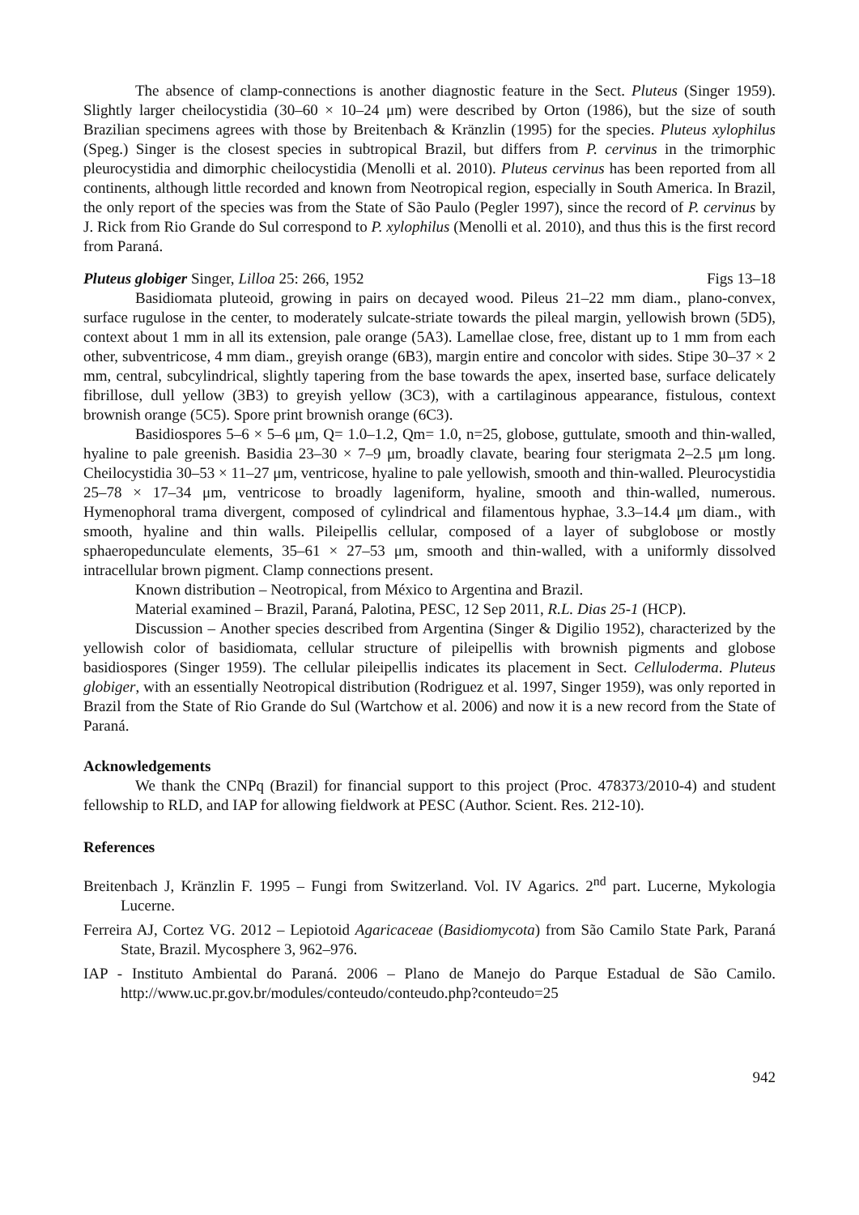The absence of clamp-connections is another diagnostic feature in the Sect. Pluteus (Singer 1959). Slightly larger cheilocystidia (30–60 × 10–24 μm) were described by Orton (1986), but the size of south Brazilian specimens agrees with those by Breitenbach & Kränzlin (1995) for the species. Pluteus xylophilus (Speg.) Singer is the closest species in subtropical Brazil, but differs from P. cervinus in the trimorphic pleurocystidia and dimorphic cheilocystidia (Menolli et al. 2010). Pluteus cervinus has been reported from all continents, although little recorded and known from Neotropical region, especially in South America. In Brazil, the only report of the species was from the State of São Paulo (Pegler 1997), since the record of P. cervinus by J. Rick from Rio Grande do Sul correspond to P. xylophilus (Menolli et al. 2010), and thus this is the first record from Paraná.
Pluteus globiger Singer, Lilloa 25: 266, 1952 Figs 13–18
Basidiomata pluteoid, growing in pairs on decayed wood. Pileus 21–22 mm diam., plano-convex, surface rugulose in the center, to moderately sulcate-striate towards the pileal margin, yellowish brown (5D5), context about 1 mm in all its extension, pale orange (5A3). Lamellae close, free, distant up to 1 mm from each other, subventricose, 4 mm diam., greyish orange (6B3), margin entire and concolor with sides. Stipe 30–37 × 2 mm, central, subcylindrical, slightly tapering from the base towards the apex, inserted base, surface delicately fibrillose, dull yellow (3B3) to greyish yellow (3C3), with a cartilaginous appearance, fistulous, context brownish orange (5C5). Spore print brownish orange (6C3).
Basidiospores 5–6 × 5–6 μm, Q= 1.0–1.2, Qm= 1.0, n=25, globose, guttulate, smooth and thin-walled, hyaline to pale greenish. Basidia 23–30 × 7–9 μm, broadly clavate, bearing four sterigmata 2–2.5 μm long. Cheilocystidia 30–53 × 11–27 μm, ventricose, hyaline to pale yellowish, smooth and thin-walled. Pleurocystidia 25–78 × 17–34 μm, ventricose to broadly lageniform, hyaline, smooth and thin-walled, numerous. Hymenophoral trama divergent, composed of cylindrical and filamentous hyphae, 3.3–14.4 μm diam., with smooth, hyaline and thin walls. Pileipellis cellular, composed of a layer of subglobose or mostly sphaeropedunculate elements, 35–61 × 27–53 μm, smooth and thin-walled, with a uniformly dissolved intracellular brown pigment. Clamp connections present.
Known distribution – Neotropical, from México to Argentina and Brazil.
Material examined – Brazil, Paraná, Palotina, PESC, 12 Sep 2011, R.L. Dias 25-1 (HCP).
Discussion – Another species described from Argentina (Singer & Digilio 1952), characterized by the yellowish color of basidiomata, cellular structure of pileipellis with brownish pigments and globose basidiospores (Singer 1959). The cellular pileipellis indicates its placement in Sect. Celluloderma. Pluteus globiger, with an essentially Neotropical distribution (Rodriguez et al. 1997, Singer 1959), was only reported in Brazil from the State of Rio Grande do Sul (Wartchow et al. 2006) and now it is a new record from the State of Paraná.
Acknowledgements
We thank the CNPq (Brazil) for financial support to this project (Proc. 478373/2010-4) and student fellowship to RLD, and IAP for allowing fieldwork at PESC (Author. Scient. Res. 212-10).
References
Breitenbach J, Kränzlin F. 1995 – Fungi from Switzerland. Vol. IV Agarics. 2<sup>nd</sup> part. Lucerne, Mykologia Lucerne.
Ferreira AJ, Cortez VG. 2012 – Lepiotoid Agaricaceae (Basidiomycota) from São Camilo State Park, Paraná State, Brazil. Mycosphere 3, 962–976.
IAP - Instituto Ambiental do Paraná. 2006 – Plano de Manejo do Parque Estadual de São Camilo. http://www.uc.pr.gov.br/modules/conteudo/conteudo.php?conteudo=25
942